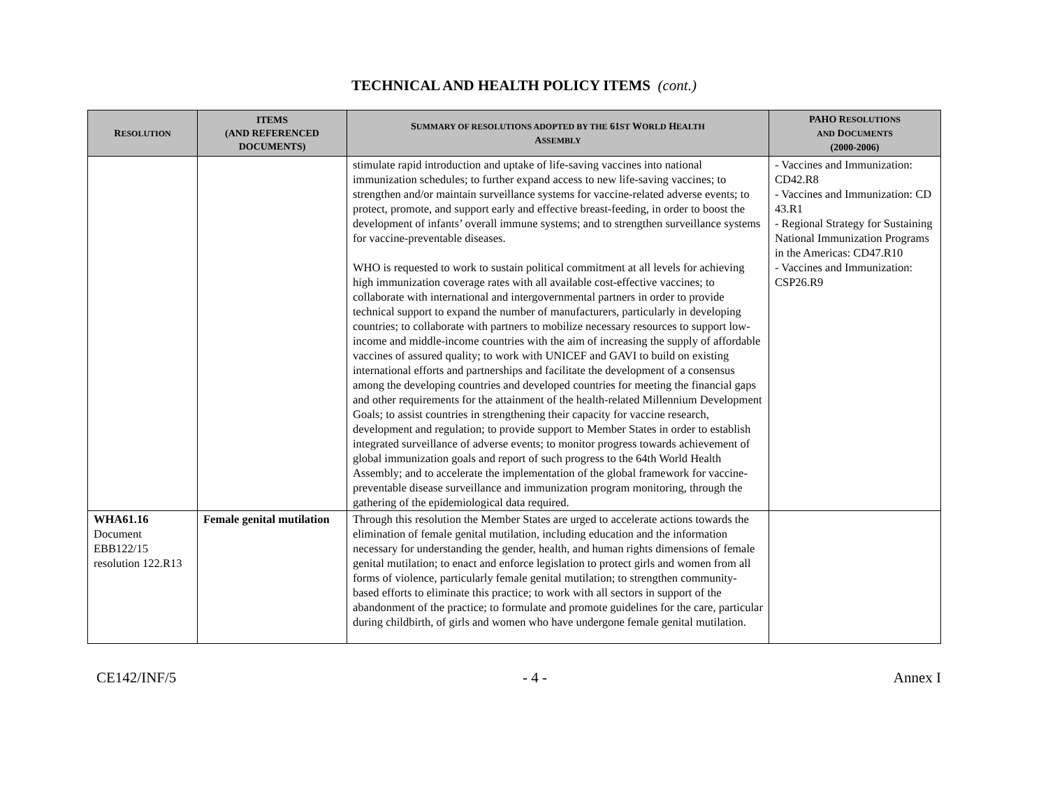TECHNICAL AND HEALTH POLICY ITEMS (cont.)
| R ESOLUTION | ITEMS (AND REFERENCED DOCUMENTS) | S UMMARY OF RESOLUTIONS ADOPTED BY THE 61 ST W ORLD H EALTH A SSEMBLY | PAHO R ESOLUTIONS AND D OCUMENTS (2000-2006) |
| --- | --- | --- | --- |
| | | stimulate rapid introduction and uptake of life-saving vaccines into national immunization schedules; to further expand access to new life-saving vaccines; to strengthen and/or maintain surveillance systems for vaccine-related adverse events; to protect, promote, and support early and effective breast-feeding, in order to boost the development of infants’ overall immune systems; and to strengthen surveillance systems for vaccine-preventable diseases. WHO is requested to work to sustain political commitment at all levels for achieving high immunization coverage rates with all available cost-effective vaccines; to collaborate with international and intergovernmental partners in order to provide technical support to expand the number of manufacturers, particularly in developing countries; to collaborate with partners to mobilize necessary resources to support low-income and middle-income countries with the aim of increasing the supply of affordable vaccines of assured quality; to work with UNICEF and GAVI to build on existing international efforts and partnerships and facilitate the development of a consensus among the developing countries and developed countries for meeting the financial gaps and other requirements for the attainment of the health-related Millennium Development Goals; to assist countries in strengthening their capacity for vaccine research, development and regulation; to provide support to Member States in order to establish integrated surveillance of adverse events; to monitor progress towards achievement of global immunization goals and report of such progress to the 64th World Health Assembly; and to accelerate the implementation of the global framework for vaccine-preventable disease surveillance and immunization program monitoring, through the gathering of the epidemiological data required. | - Vaccines and Immunization: CD42.R8 - Vaccines and Immunization: CD 43.R1 - Regional Strategy for Sustaining National Immunization Programs in the Americas: CD47.R10 - Vaccines and Immunization: CSP26.R9 |
| WHA61.16 Document EBB122/15 resolution 122.R13 | Female genital mutilation | Through this resolution the Member States are urged to accelerate actions towards the elimination of female genital mutilation, including education and the information necessary for understanding the gender, health, and human rights dimensions of female genital mutilation; to enact and enforce legislation to protect girls and women from all forms of violence, particularly female genital mutilation; to strengthen community-based efforts to eliminate this practice; to work with all sectors in support of the abandonment of the practice; to formulate and promote guidelines for the care, particular during childbirth, of girls and women who have undergone female genital mutilation. | |
CE142/INF/5 - 4 - Annex I